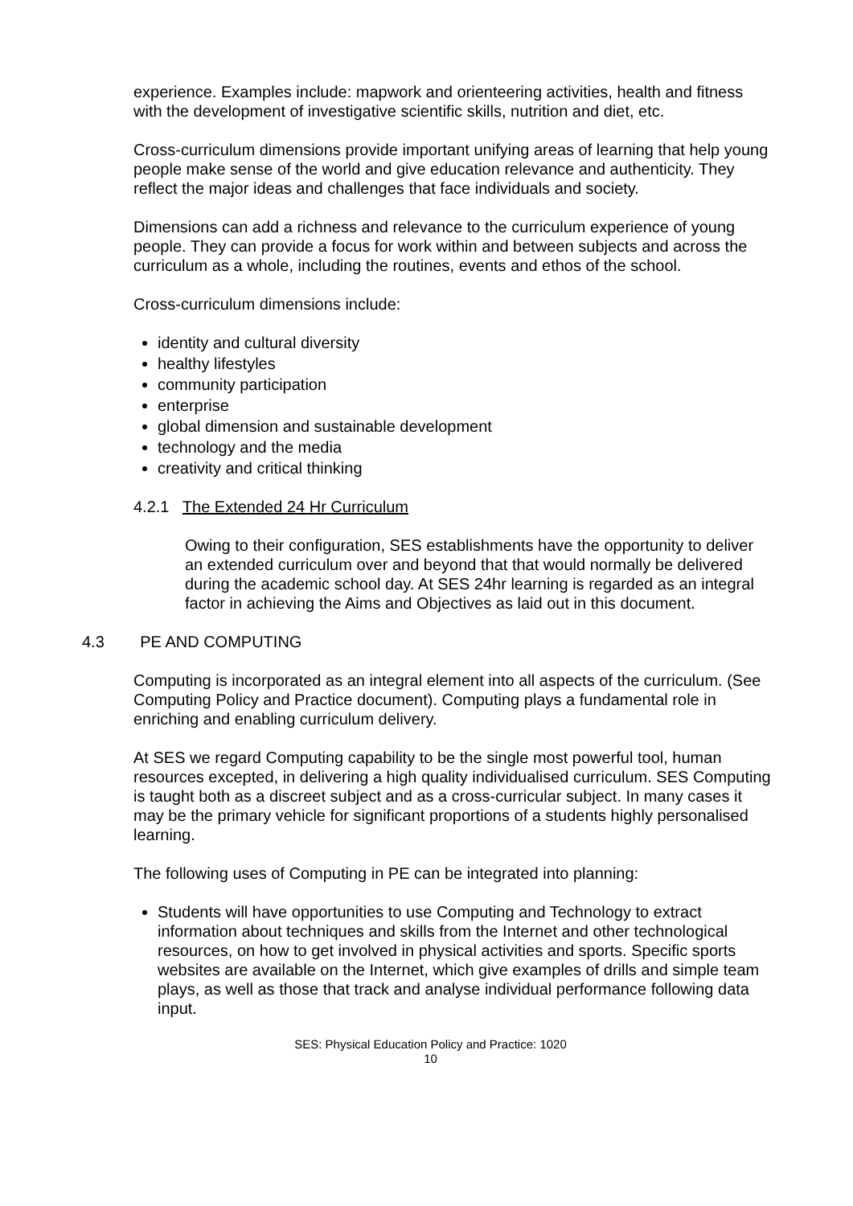experience. Examples include: mapwork and orienteering activities, health and fitness with the development of investigative scientific skills, nutrition and diet, etc.
Cross-curriculum dimensions provide important unifying areas of learning that help young people make sense of the world and give education relevance and authenticity. They reflect the major ideas and challenges that face individuals and society.
Dimensions can add a richness and relevance to the curriculum experience of young people. They can provide a focus for work within and between subjects and across the curriculum as a whole, including the routines, events and ethos of the school.
Cross-curriculum dimensions include:
identity and cultural diversity
healthy lifestyles
community participation
enterprise
global dimension and sustainable development
technology and the media
creativity and critical thinking
4.2.1 The Extended 24 Hr Curriculum
Owing to their configuration, SES establishments have the opportunity to deliver an extended curriculum over and beyond that that would normally be delivered during the academic school day. At SES 24hr learning is regarded as an integral factor in achieving the Aims and Objectives as laid out in this document.
4.3 PE AND COMPUTING
Computing is incorporated as an integral element into all aspects of the curriculum. (See Computing Policy and Practice document). Computing plays a fundamental role in enriching and enabling curriculum delivery.
At SES we regard Computing capability to be the single most powerful tool, human resources excepted, in delivering a high quality individualised curriculum. SES Computing is taught both as a discreet subject and as a cross-curricular subject. In many cases it may be the primary vehicle for significant proportions of a students highly personalised learning.
The following uses of Computing in PE can be integrated into planning:
Students will have opportunities to use Computing and Technology to extract information about techniques and skills from the Internet and other technological resources, on how to get involved in physical activities and sports. Specific sports websites are available on the Internet, which give examples of drills and simple team plays, as well as those that track and analyse individual performance following data input.
SES: Physical Education Policy and Practice: 1020
10